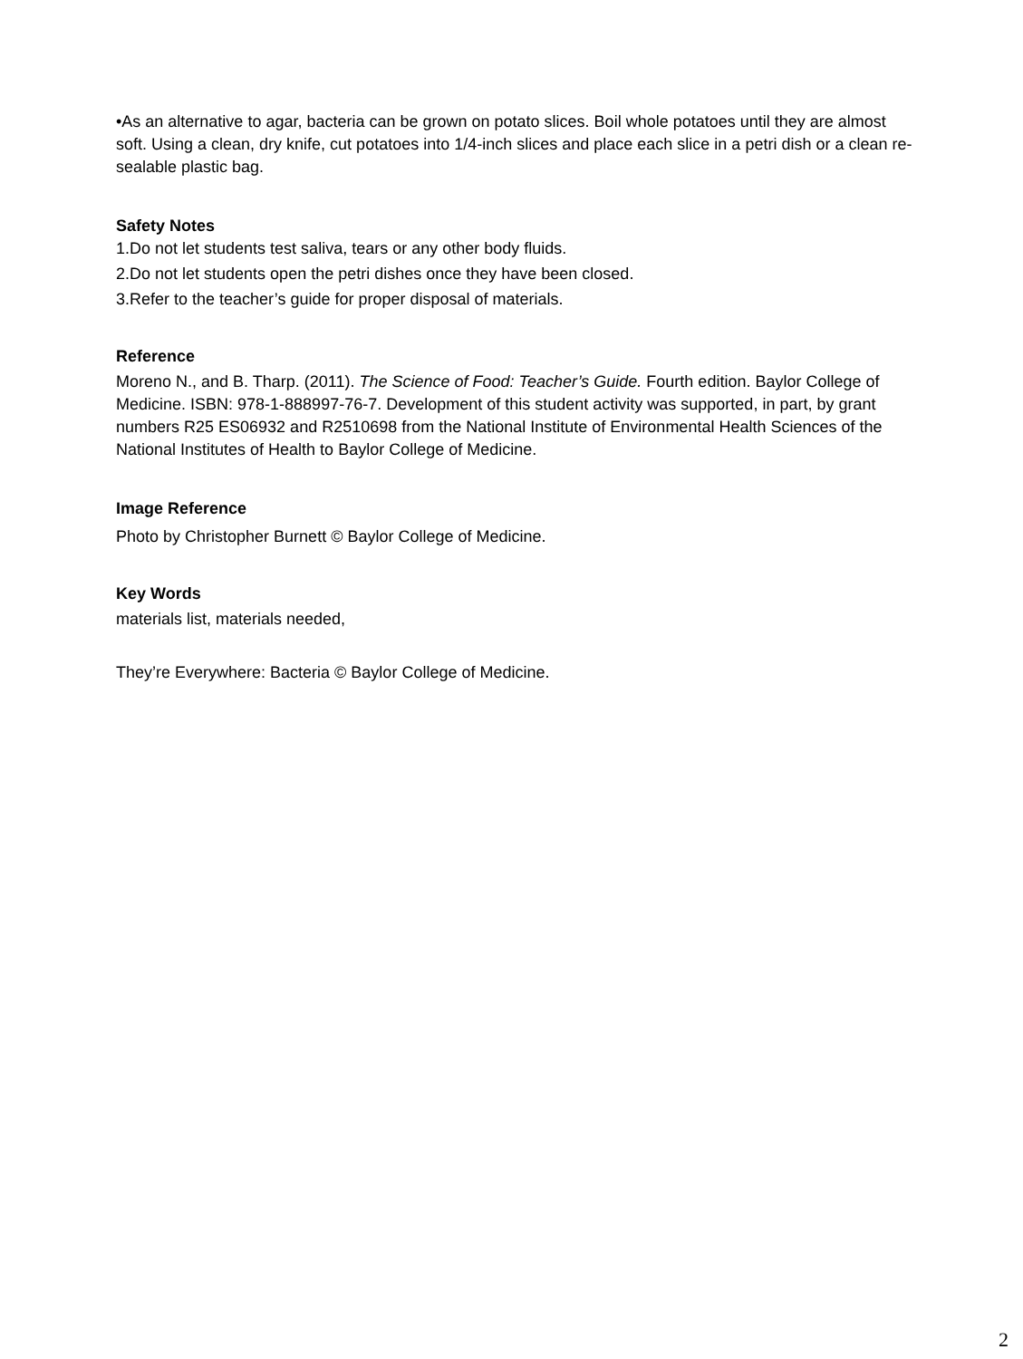•As an alternative to agar, bacteria can be grown on potato slices. Boil whole potatoes until they are almost soft. Using a clean, dry knife, cut potatoes into 1/4-inch slices and place each slice in a petri dish or a clean re-sealable plastic bag.
Safety Notes
1.Do not let students test saliva, tears or any other body fluids.
2.Do not let students open the petri dishes once they have been closed.
3.Refer to the teacher’s guide for proper disposal of materials.
Reference
Moreno N., and B. Tharp. (2011). The Science of Food: Teacher’s Guide. Fourth edition. Baylor College of Medicine. ISBN: 978-1-888997-76-7. Development of this student activity was supported, in part, by grant numbers R25 ES06932 and R2510698 from the National Institute of Environmental Health Sciences of the National Institutes of Health to Baylor College of Medicine.
Image Reference
Photo by Christopher Burnett © Baylor College of Medicine.
Key Words
materials list, materials needed,
They’re Everywhere: Bacteria © Baylor College of Medicine.
2